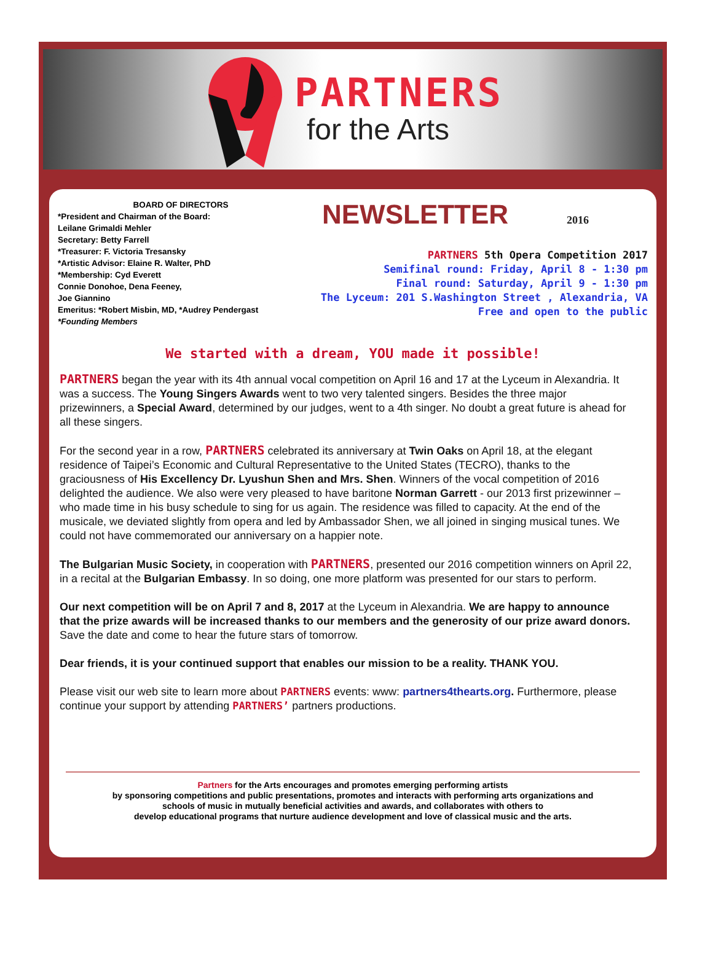PARTNERS
for the Arts
BOARD OF DIRECTORS
*President and Chairman of the Board:
Leilane Grimaldi Mehler
Secretary: Betty Farrell
*Treasurer: F. Victoria Tresansky
*Artistic Advisor: Elaine R. Walter, PhD
*Membership: Cyd Everett
Connie Donohoe, Dena Feeney,
Joe Giannino
Emeritus: *Robert Misbin, MD, *Audrey Pendergast
*Founding Members
NEWSLETTER 2016
PARTNERS 5th Opera Competition 2017
Semifinal round: Friday, April 8 - 1:30 pm
Final round: Saturday, April 9 - 1:30 pm
The Lyceum: 201 S.Washington Street , Alexandria, VA
Free and open to the public
We started with a dream, YOU made it possible!
PARTNERS began the year with its 4th annual vocal competition on April 16 and 17 at the Lyceum in Alexandria. It was a success. The Young Singers Awards went to two very talented singers. Besides the three major prizewinners, a Special Award, determined by our judges, went to a 4th singer. No doubt a great future is ahead for all these singers.
For the second year in a row, PARTNERS celebrated its anniversary at Twin Oaks on April 18, at the elegant residence of Taipei’s Economic and Cultural Representative to the United States (TECRO), thanks to the graciousness of His Excellency Dr. Lyushun Shen and Mrs. Shen. Winners of the vocal competition of 2016 delighted the audience. We also were very pleased to have baritone Norman Garrett - our 2013 first prizewinner – who made time in his busy schedule to sing for us again. The residence was filled to capacity. At the end of the musicale, we deviated slightly from opera and led by Ambassador Shen, we all joined in singing musical tunes. We could not have commemorated our anniversary on a happier note.
The Bulgarian Music Society, in cooperation with PARTNERS, presented our 2016 competition winners on April 22, in a recital at the Bulgarian Embassy. In so doing, one more platform was presented for our stars to perform.
Our next competition will be on April 7 and 8, 2017 at the Lyceum in Alexandria. We are happy to announce that the prize awards will be increased thanks to our members and the generosity of our prize award donors. Save the date and come to hear the future stars of tomorrow.
Dear friends, it is your continued support that enables our mission to be a reality. THANK YOU.
Please visit our web site to learn more about PARTNERS events: www: partners4thearts.org. Furthermore, please continue your support by attending PARTNERS’ partners productions.
Partners for the Arts encourages and promotes emerging performing artists
by sponsoring competitions and public presentations, promotes and interacts with performing arts organizations and
schools of music in mutually beneficial activities and awards, and collaborates with others to
develop educational programs that nurture audience development and love of classical music and the arts.